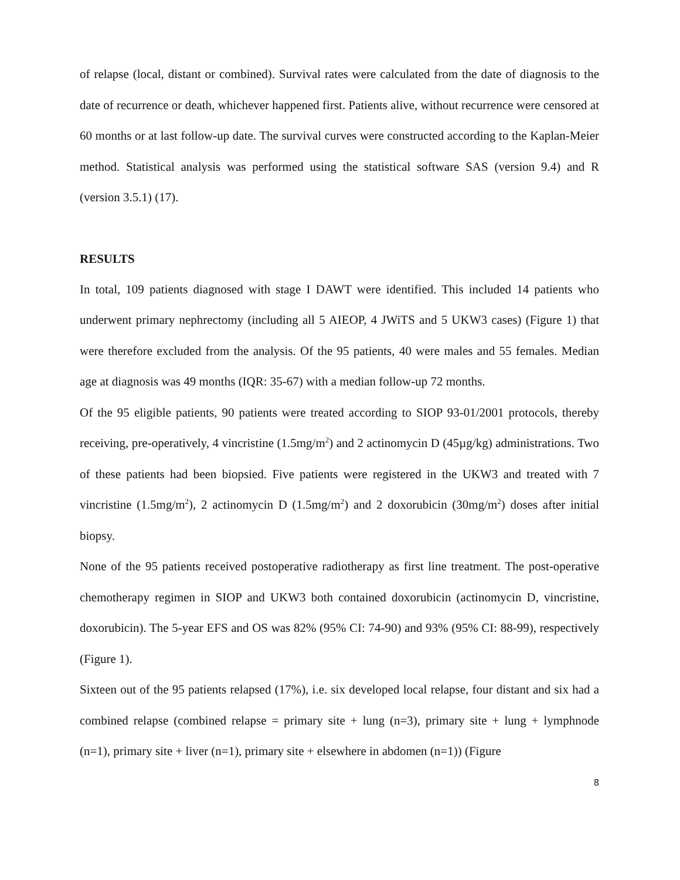of relapse (local, distant or combined). Survival rates were calculated from the date of diagnosis to the date of recurrence or death, whichever happened first. Patients alive, without recurrence were censored at 60 months or at last follow-up date. The survival curves were constructed according to the Kaplan-Meier method. Statistical analysis was performed using the statistical software SAS (version 9.4) and R (version 3.5.1) (17).
RESULTS
In total, 109 patients diagnosed with stage I DAWT were identified. This included 14 patients who underwent primary nephrectomy (including all 5 AIEOP, 4 JWiTS and 5 UKW3 cases) (Figure 1) that were therefore excluded from the analysis. Of the 95 patients, 40 were males and 55 females. Median age at diagnosis was 49 months (IQR: 35-67) with a median follow-up 72 months.
Of the 95 eligible patients, 90 patients were treated according to SIOP 93-01/2001 protocols, thereby receiving, pre-operatively, 4 vincristine (1.5mg/m<sup>2</sup>) and 2 actinomycin D (45µg/kg) administrations. Two of these patients had been biopsied. Five patients were registered in the UKW3 and treated with 7 vincristine (1.5mg/m<sup>2</sup>), 2 actinomycin D (1.5mg/m<sup>2</sup>) and 2 doxorubicin (30mg/m<sup>2</sup>) doses after initial biopsy.
None of the 95 patients received postoperative radiotherapy as first line treatment. The post-operative chemotherapy regimen in SIOP and UKW3 both contained doxorubicin (actinomycin D, vincristine, doxorubicin). The 5-year EFS and OS was 82% (95% CI: 74-90) and 93% (95% CI: 88-99), respectively (Figure 1).
Sixteen out of the 95 patients relapsed (17%), i.e. six developed local relapse, four distant and six had a combined relapse (combined relapse = primary site + lung (n=3), primary site + lung + lymphnode (n=1), primary site + liver (n=1), primary site + elsewhere in abdomen (n=1)) (Figure
8